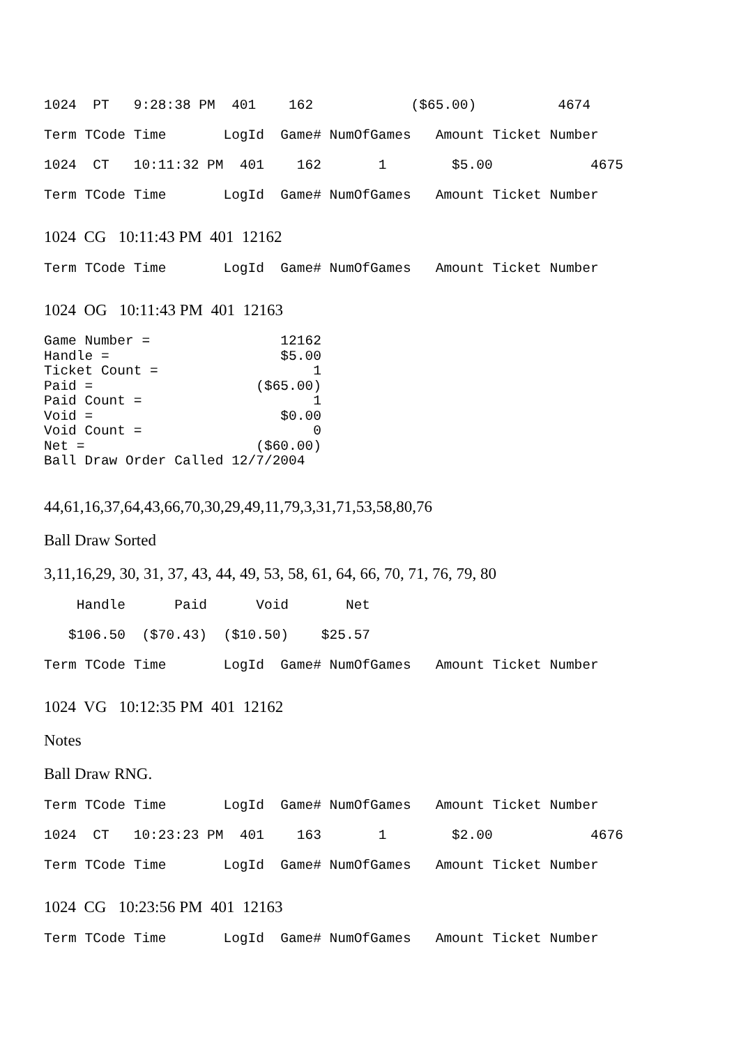1024  PT   9:28:38 PM  401    162            ($65.00)          4674
Term TCode Time       LogId  Game# NumOfGames   Amount Ticket Number
1024  CT   10:11:32 PM  401    162       1        $5.00            4675
Term TCode Time       LogId  Game# NumOfGames   Amount Ticket Number
1024 CG 10:11:43 PM 401 12162
Term TCode Time       LogId  Game# NumOfGames   Amount Ticket Number
1024 OG 10:11:43 PM 401 12163
Game Number =                12162
Handle =                     $5.00
Ticket Count =                   1
Paid =                    ($65.00)
Paid Count =                     1
Void =                       $0.00
Void Count =                     0
Net =                     ($60.00)
Ball Draw Order Called 12/7/2004
44,61,16,37,64,43,66,70,30,29,49,11,79,3,31,71,53,58,80,76
Ball Draw Sorted
3,11,16,29, 30, 31, 37, 43, 44, 49, 53, 58, 61, 64, 66, 70, 71, 76, 79, 80
    Handle      Paid      Void       Net
   $106.50  ($70.43)  ($10.50)    $25.57
Term TCode Time       LogId  Game# NumOfGames   Amount Ticket Number
1024 VG 10:12:35 PM 401 12162
Notes
Ball Draw RNG.
Term TCode Time       LogId  Game# NumOfGames   Amount Ticket Number
1024  CT   10:23:23 PM  401    163       1        $2.00            4676
Term TCode Time       LogId  Game# NumOfGames   Amount Ticket Number
1024 CG 10:23:56 PM 401 12163
Term TCode Time       LogId  Game# NumOfGames   Amount Ticket Number